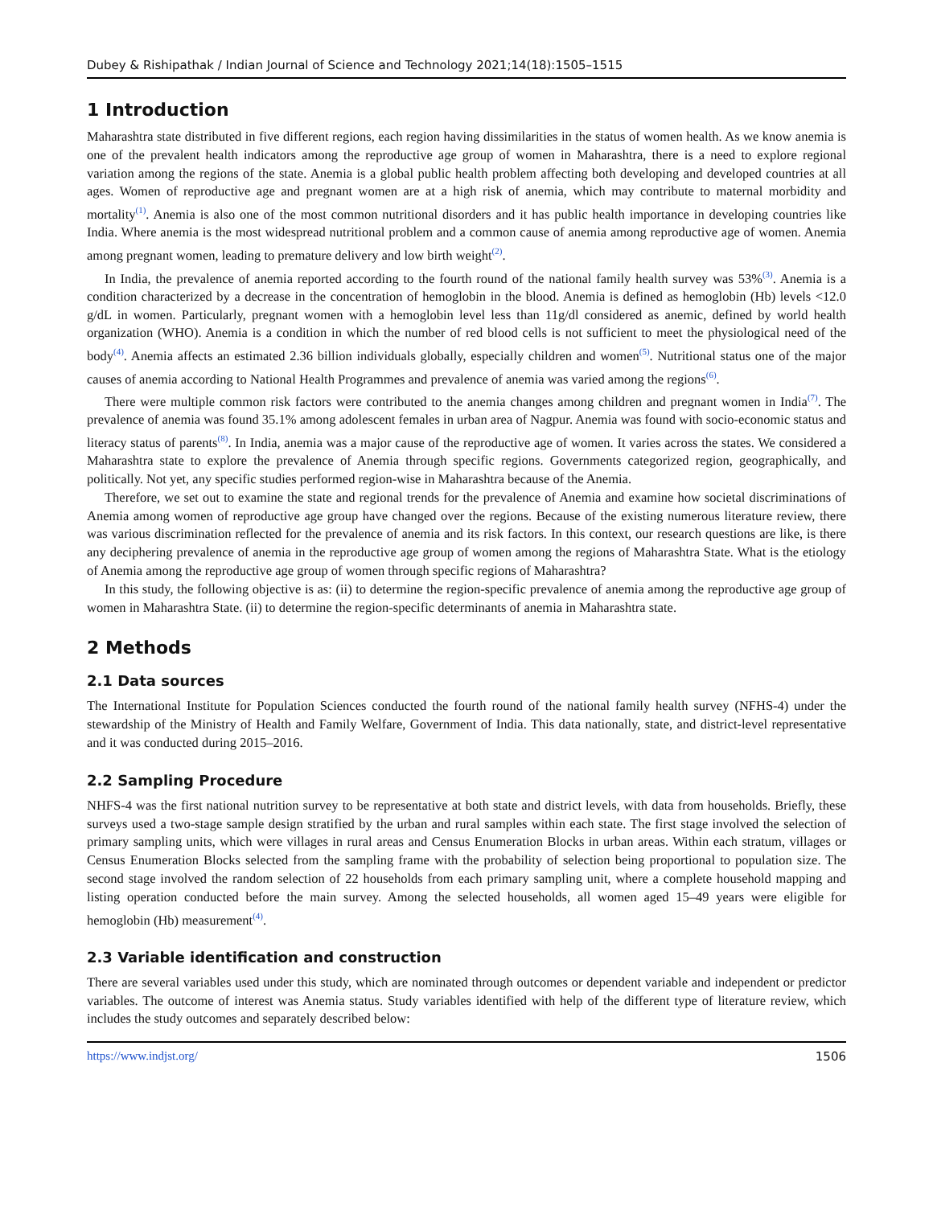Dubey & Rishipathak / Indian Journal of Science and Technology 2021;14(18):1505–1515
1 Introduction
Maharashtra state distributed in five different regions, each region having dissimilarities in the status of women health. As we know anemia is one of the prevalent health indicators among the reproductive age group of women in Maharashtra, there is a need to explore regional variation among the regions of the state. Anemia is a global public health problem affecting both developing and developed countries at all ages. Women of reproductive age and pregnant women are at a high risk of anemia, which may contribute to maternal morbidity and mortality<sup>(1)</sup>. Anemia is also one of the most common nutritional disorders and it has public health importance in developing countries like India. Where anemia is the most widespread nutritional problem and a common cause of anemia among reproductive age of women. Anemia among pregnant women, leading to premature delivery and low birth weight<sup>(2)</sup>.
In India, the prevalence of anemia reported according to the fourth round of the national family health survey was 53%<sup>(3)</sup>. Anemia is a condition characterized by a decrease in the concentration of hemoglobin in the blood. Anemia is defined as hemoglobin (Hb) levels <12.0 g/dL in women. Particularly, pregnant women with a hemoglobin level less than 11g/dl considered as anemic, defined by world health organization (WHO). Anemia is a condition in which the number of red blood cells is not sufficient to meet the physiological need of the body<sup>(4)</sup>. Anemia affects an estimated 2.36 billion individuals globally, especially children and women<sup>(5)</sup>. Nutritional status one of the major causes of anemia according to National Health Programmes and prevalence of anemia was varied among the regions<sup>(6)</sup>.
There were multiple common risk factors were contributed to the anemia changes among children and pregnant women in India<sup>(7)</sup>. The prevalence of anemia was found 35.1% among adolescent females in urban area of Nagpur. Anemia was found with socio-economic status and literacy status of parents<sup>(8)</sup>. In India, anemia was a major cause of the reproductive age of women. It varies across the states. We considered a Maharashtra state to explore the prevalence of Anemia through specific regions. Governments categorized region, geographically, and politically. Not yet, any specific studies performed region-wise in Maharashtra because of the Anemia.
Therefore, we set out to examine the state and regional trends for the prevalence of Anemia and examine how societal discriminations of Anemia among women of reproductive age group have changed over the regions. Because of the existing numerous literature review, there was various discrimination reflected for the prevalence of anemia and its risk factors. In this context, our research questions are like, is there any deciphering prevalence of anemia in the reproductive age group of women among the regions of Maharashtra State. What is the etiology of Anemia among the reproductive age group of women through specific regions of Maharashtra?
In this study, the following objective is as: (ii) to determine the region-specific prevalence of anemia among the reproductive age group of women in Maharashtra State. (ii) to determine the region-specific determinants of anemia in Maharashtra state.
2 Methods
2.1 Data sources
The International Institute for Population Sciences conducted the fourth round of the national family health survey (NFHS-4) under the stewardship of the Ministry of Health and Family Welfare, Government of India. This data nationally, state, and district-level representative and it was conducted during 2015–2016.
2.2 Sampling Procedure
NHFS-4 was the first national nutrition survey to be representative at both state and district levels, with data from households. Briefly, these surveys used a two-stage sample design stratified by the urban and rural samples within each state. The first stage involved the selection of primary sampling units, which were villages in rural areas and Census Enumeration Blocks in urban areas. Within each stratum, villages or Census Enumeration Blocks selected from the sampling frame with the probability of selection being proportional to population size. The second stage involved the random selection of 22 households from each primary sampling unit, where a complete household mapping and listing operation conducted before the main survey. Among the selected households, all women aged 15–49 years were eligible for hemoglobin (Hb) measurement<sup>(4)</sup>.
2.3 Variable identification and construction
There are several variables used under this study, which are nominated through outcomes or dependent variable and independent or predictor variables. The outcome of interest was Anemia status. Study variables identified with help of the different type of literature review, which includes the study outcomes and separately described below:
https://www.indjst.org/ 1506